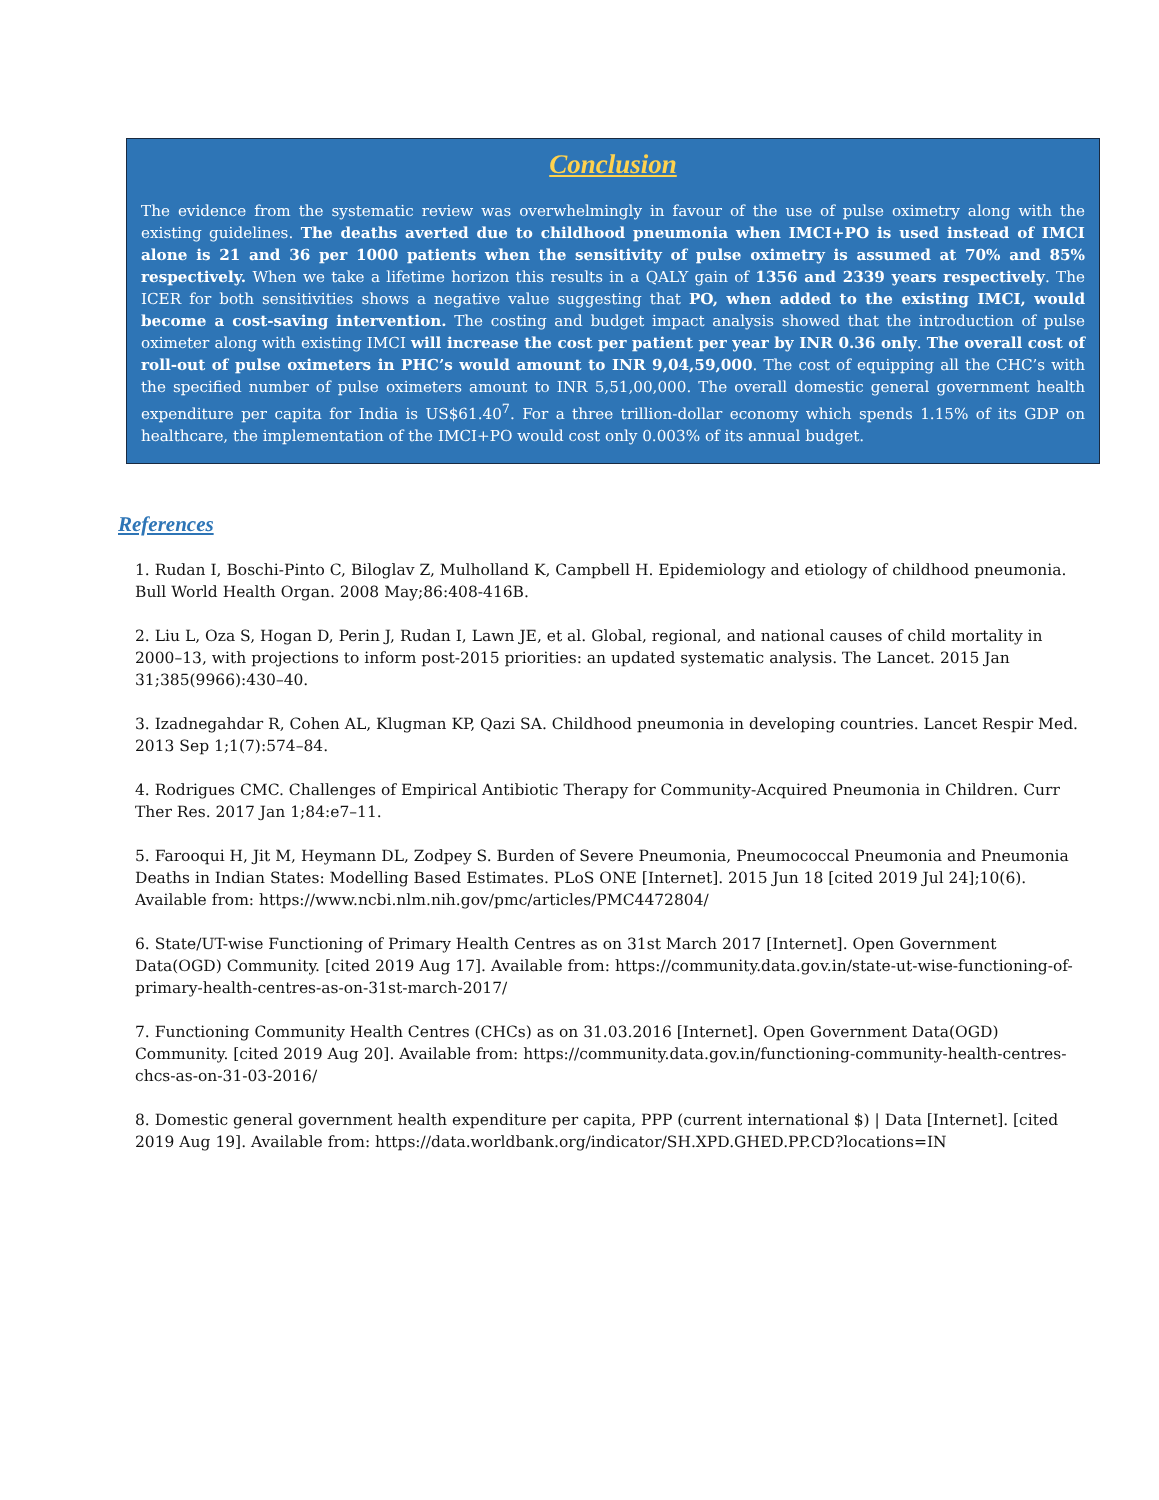Conclusion
The evidence from the systematic review was overwhelmingly in favour of the use of pulse oximetry along with the existing guidelines. The deaths averted due to childhood pneumonia when IMCI+PO is used instead of IMCI alone is 21 and 36 per 1000 patients when the sensitivity of pulse oximetry is assumed at 70% and 85% respectively. When we take a lifetime horizon this results in a QALY gain of 1356 and 2339 years respectively. The ICER for both sensitivities shows a negative value suggesting that PO, when added to the existing IMCI, would become a cost-saving intervention. The costing and budget impact analysis showed that the introduction of pulse oximeter along with existing IMCI will increase the cost per patient per year by INR 0.36 only. The overall cost of roll-out of pulse oximeters in PHC’s would amount to INR 9,04,59,000. The cost of equipping all the CHC’s with the specified number of pulse oximeters amount to INR 5,51,00,000. The overall domestic general government health expenditure per capita for India is US$61.40<sup>7</sup>. For a three trillion-dollar economy which spends 1.15% of its GDP on healthcare, the implementation of the IMCI+PO would cost only 0.003% of its annual budget.
References
1. Rudan I, Boschi-Pinto C, Biloglav Z, Mulholland K, Campbell H. Epidemiology and etiology of childhood pneumonia. Bull World Health Organ. 2008 May;86:408-416B.
2. Liu L, Oza S, Hogan D, Perin J, Rudan I, Lawn JE, et al. Global, regional, and national causes of child mortality in 2000–13, with projections to inform post-2015 priorities: an updated systematic analysis. The Lancet. 2015 Jan 31;385(9966):430–40.
3. Izadnegahdar R, Cohen AL, Klugman KP, Qazi SA. Childhood pneumonia in developing countries. Lancet Respir Med. 2013 Sep 1;1(7):574–84.
4. Rodrigues CMC. Challenges of Empirical Antibiotic Therapy for Community-Acquired Pneumonia in Children. Curr Ther Res. 2017 Jan 1;84:e7–11.
5. Farooqui H, Jit M, Heymann DL, Zodpey S. Burden of Severe Pneumonia, Pneumococcal Pneumonia and Pneumonia Deaths in Indian States: Modelling Based Estimates. PLoS ONE [Internet]. 2015 Jun 18 [cited 2019 Jul 24];10(6). Available from: https://www.ncbi.nlm.nih.gov/pmc/articles/PMC4472804/
6. State/UT-wise Functioning of Primary Health Centres as on 31st March 2017 [Internet]. Open Government Data(OGD) Community. [cited 2019 Aug 17]. Available from: https://community.data.gov.in/state-ut-wise-functioning-of-primary-health-centres-as-on-31st-march-2017/
7. Functioning Community Health Centres (CHCs) as on 31.03.2016 [Internet]. Open Government Data(OGD) Community. [cited 2019 Aug 20]. Available from: https://community.data.gov.in/functioning-community-health-centres-chcs-as-on-31-03-2016/
8. Domestic general government health expenditure per capita, PPP (current international $) | Data [Internet]. [cited 2019 Aug 19]. Available from: https://data.worldbank.org/indicator/SH.XPD.GHED.PP.CD?locations=IN